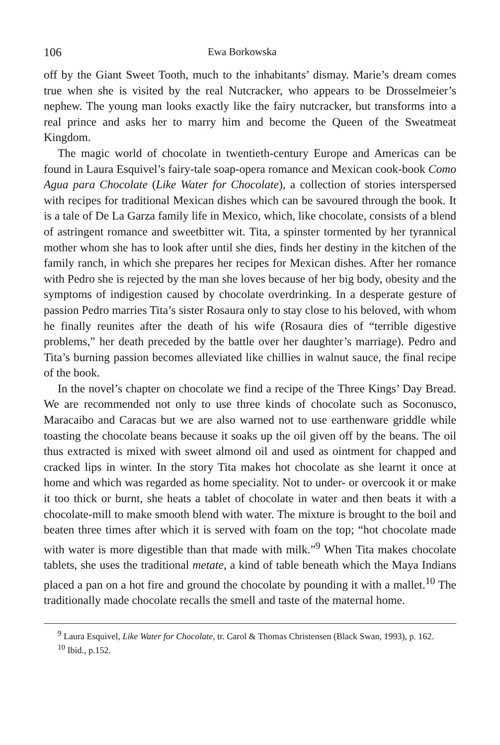106 Ewa Borkowska
off by the Giant Sweet Tooth, much to the inhabitants’ dismay. Marie’s dream comes true when she is visited by the real Nutcracker, who appears to be Drosselmeier’s nephew. The young man looks exactly like the fairy nutcracker, but transforms into a real prince and asks her to marry him and become the Queen of the Sweatmeat Kingdom.
The magic world of chocolate in twentieth-century Europe and Americas can be found in Laura Esquivel’s fairy-tale soap-opera romance and Mexican cook-book Como Agua para Chocolate (Like Water for Chocolate), a collection of stories interspersed with recipes for traditional Mexican dishes which can be savoured through the book. It is a tale of De La Garza family life in Mexico, which, like chocolate, consists of a blend of astringent romance and sweetbitter wit. Tita, a spinster tormented by her tyrannical mother whom she has to look after until she dies, finds her destiny in the kitchen of the family ranch, in which she prepares her recipes for Mexican dishes. After her romance with Pedro she is rejected by the man she loves because of her big body, obesity and the symptoms of indigestion caused by chocolate overdrinking. In a desperate gesture of passion Pedro marries Tita’s sister Rosaura only to stay close to his beloved, with whom he finally reunites after the death of his wife (Rosaura dies of “terrible digestive problems,” her death preceded by the battle over her daughter’s marriage). Pedro and Tita’s burning passion becomes alleviated like chillies in walnut sauce, the final recipe of the book.
In the novel’s chapter on chocolate we find a recipe of the Three Kings’ Day Bread. We are recommended not only to use three kinds of chocolate such as Soconusco, Maracaibo and Caracas but we are also warned not to use earthenware griddle while toasting the chocolate beans because it soaks up the oil given off by the beans. The oil thus extracted is mixed with sweet almond oil and used as ointment for chapped and cracked lips in winter. In the story Tita makes hot chocolate as she learnt it once at home and which was regarded as home speciality. Not to under- or overcook it or make it too thick or burnt, she heats a tablet of chocolate in water and then beats it with a chocolate-mill to make smooth blend with water. The mixture is brought to the boil and beaten three times after which it is served with foam on the top; “hot chocolate made with water is more digestible than that made with milk.”<sup>9</sup> When Tita makes chocolate tablets, she uses the traditional metate, a kind of table beneath which the Maya Indians placed a pan on a hot fire and ground the chocolate by pounding it with a mallet.<sup>10</sup> The traditionally made chocolate recalls the smell and taste of the maternal home.
<sup>9</sup> Laura Esquivel, Like Water for Chocolate, tr. Carol & Thomas Christensen (Black Swan, 1993), p. 162.
<sup>10</sup> Ibid., p.152.